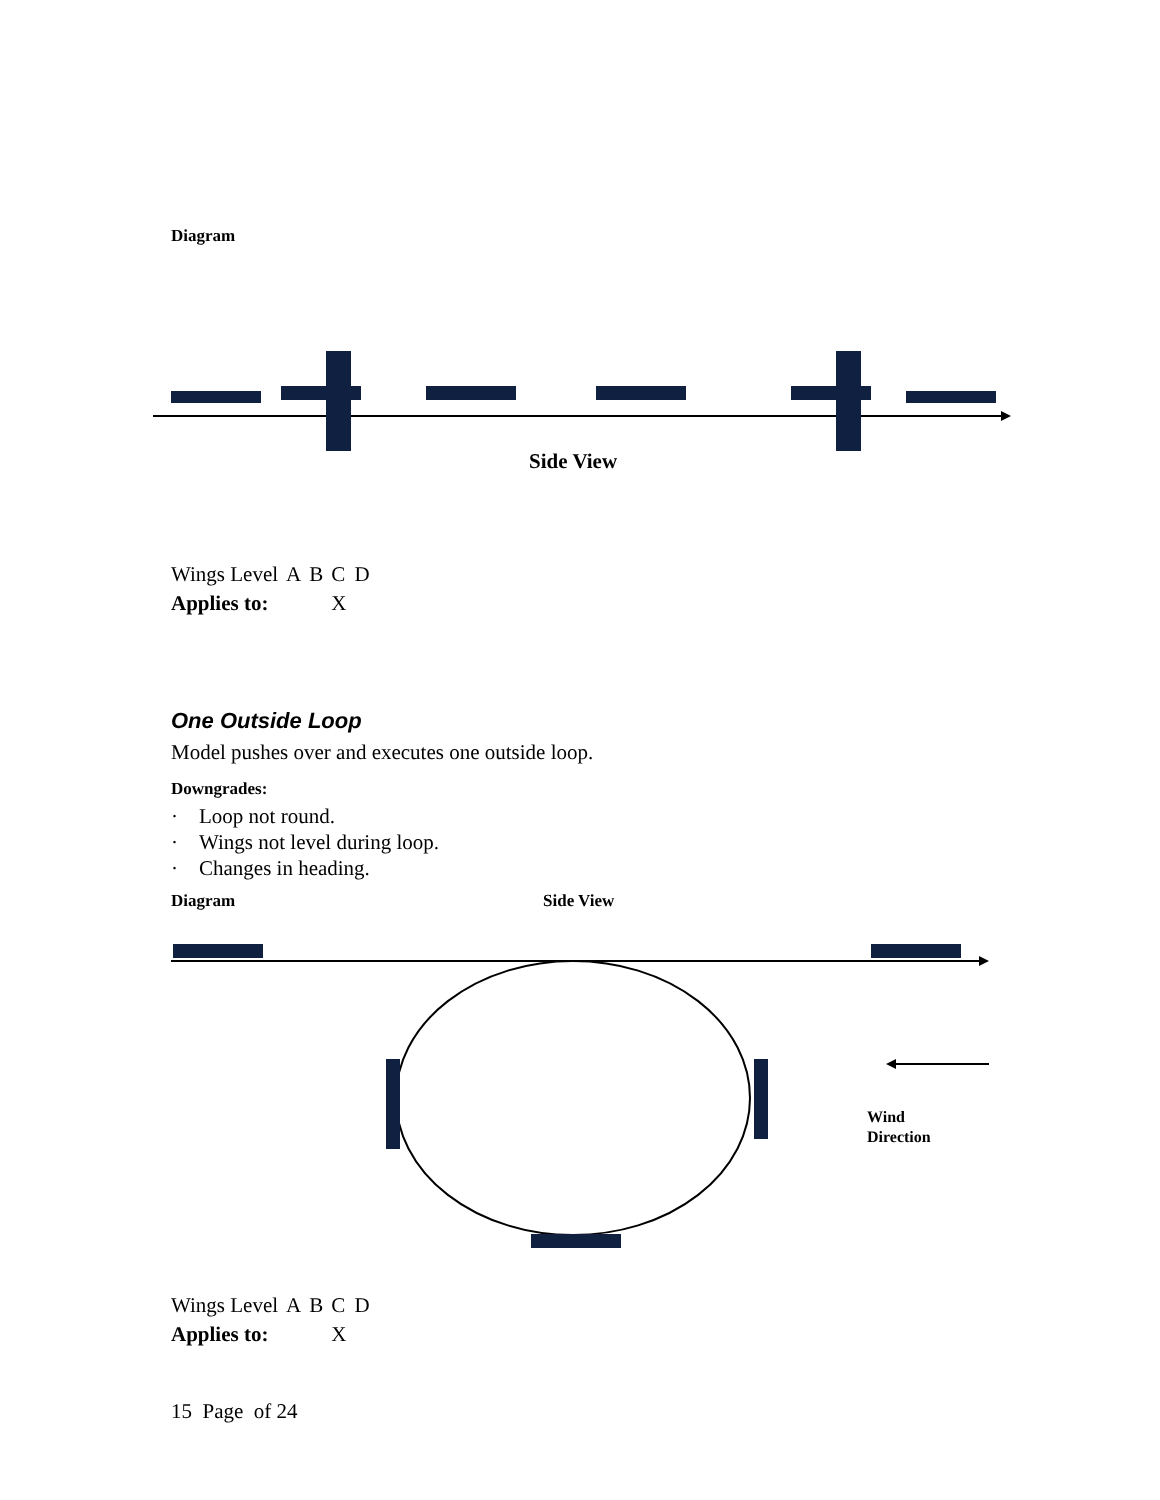Diagram
Side View
| Wings Level | A | B | C | D |
| Applies to: | | | X | |
One Outside Loop
Model pushes over and executes one outside loop.
Downgrades:
· Loop not round.
· Wings not level during loop.
· Changes in heading.
Diagram Side View
Wind
Direction
| Wings Level | A | B | C | D |
| Applies to: | | | X | |
15 Page of 24